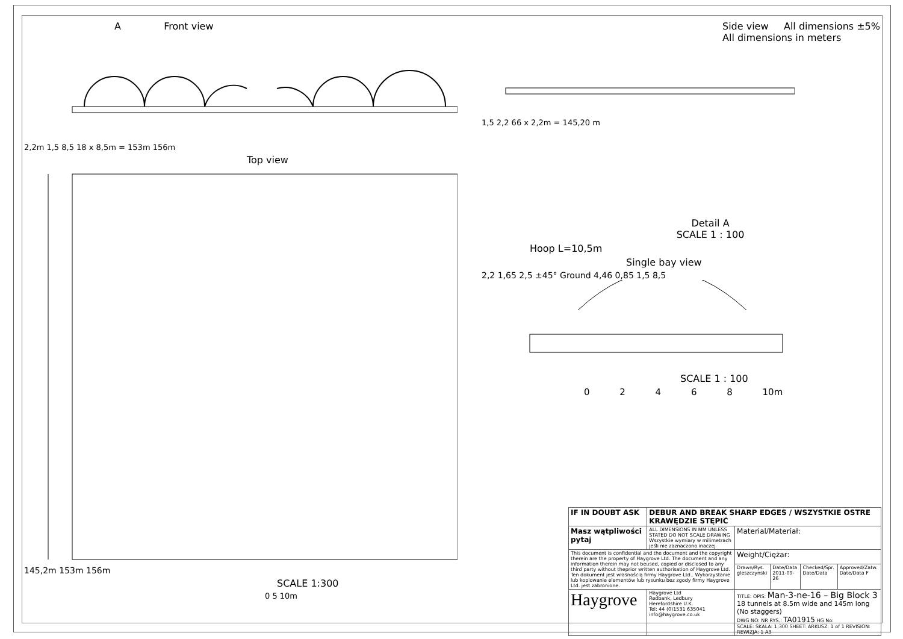A Front view
2,2m 1,5 8,5 18 x 8,5m = 153m 156m
Top view
145,2m 153m 156m
SCALE 1:300
0 5 10m
Side view All dimensions ±5%
All dimensions in meters
1,5 2,2 66 x 2,2m = 145,20 m
Detail A
SCALE 1 : 100
Hoop L=10,5m
Single bay view
2,2 1,65 2,5 ±45° Ground 4,46 0,85 1,5 8,5
SCALE 1 : 100
0 2 4 6 8 10m
| IF IN DOUBT ASK | DEBUR AND BREAK SHARP EDGES / WSZYSTKIE OSTRE KRAWĘDZIE STĘPIĆ | | | | |
| Masz wątpliwości pytaj | ALL DIMENSIONS IN MM UNLESS STATED DO NOT SCALE DRAWING Wszystkie wymiary w milimetrach jeśli nie zaznaczono inaczej | Material/Materiał: | | | |
| This document is confidential and the document and the copyright therein are the property of Haygrove Ltd. The document and any information therein may not beused, copied or disclosed to any third party without theprior written authorisation of Haygrove Ltd. Ten dokument jest własnością firmy Haygrove Ltd.. Wykorzystanie lub kopiowanie elementów lub rysunku bez zgody firmy Haygrove Ltd. jest zabronione. | | Weight/Ciężar: | | | |
| | | Drawn/Rys. gleszczynski | Date/Data 2011-09-26 | Checked/Spr. Date/Data | Approved/Zatw. Date/Data F |
| Haygrove | Haygrove Ltd Redbank, Ledbury Herefordshire U.K. Tel: 44 (0)1531 635041 info@haygrove.co.uk | TITLE: OPIS: Man-3-ne-16 – Big Block 3 18 tunnels at 8.5m wide and 145m long (No staggers) DWG NO: NR RYS.: TA01915 HG No: SCALE: SKALA: 1:300 SHEET: ARKUSZ: 1 of 1 REVISION: REWIZJA: 1 A3 | | | |